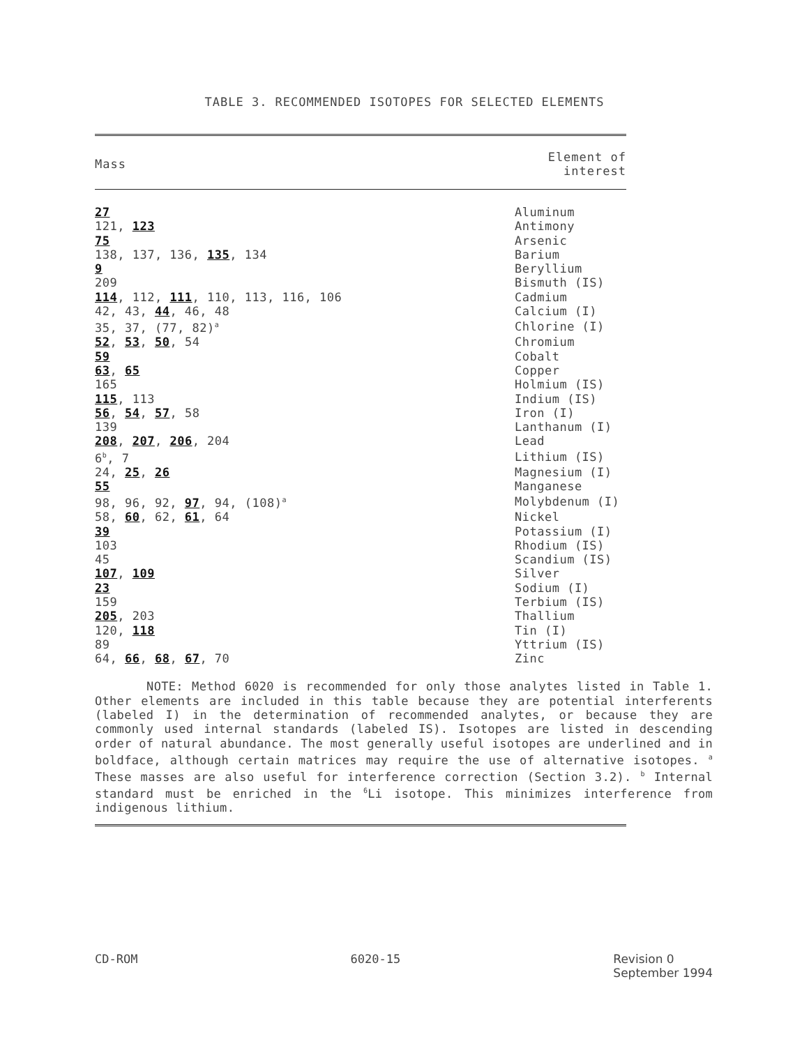TABLE 3. RECOMMENDED ISOTOPES FOR SELECTED ELEMENTS
| Mass | Element of interest |
| --- | --- |
| 27 | Aluminum |
| 121, 123 | Antimony |
| 75 | Arsenic |
| 138, 137, 136, 135 , 134 | Barium |
| 9 | Beryllium |
| 209 | Bismuth (IS) |
| 114 , 112, 111 , 110, 113, 116, 106 | Cadmium |
| 42, 43, 44 , 46, 48 | Calcium (I) |
| 35, 37, (77, 82)<sup>a</sup> | Chlorine (I) |
| 52 , 53 , 50 , 54 | Chromium |
| 59 | Cobalt |
| 63 , 65 | Copper |
| 165 | Holmium (IS) |
| 115 , 113 | Indium (IS) |
| 56 , 54 , 57 , 58 | Iron (I) |
| 139 | Lanthanum (I) |
| 208 , 207 , 206 , 204 | Lead |
| 6<sup>b</sup>, 7 | Lithium (IS) |
| 24, 25 , 26 | Magnesium (I) |
| 55 | Manganese |
| 98, 96, 92, 97 , 94, (108)<sup>a</sup> | Molybdenum (I) |
| 58, 60 , 62, 61 , 64 | Nickel |
| 39 | Potassium (I) |
| 103 | Rhodium (IS) |
| 45 | Scandium (IS) |
| 107 , 109 | Silver |
| 23 | Sodium (I) |
| 159 | Terbium (IS) |
| 205 , 203 | Thallium |
| 120, 118 | Tin (I) |
| 89 | Yttrium (IS) |
| 64, 66 , 68 , 67 , 70 | Zinc |
NOTE: Method 6020 is recommended for only those analytes listed in Table 1. Other elements are included in this table because they are potential interferents (labeled I) in the determination of recommended analytes, or because they are commonly used internal standards (labeled IS). Isotopes are listed in descending order of natural abundance. The most generally useful isotopes are underlined and in boldface, although certain matrices may require the use of alternative isotopes. <sup>a</sup> These masses are also useful for interference correction (Section 3.2). <sup>b</sup> Internal standard must be enriched in the <sup>6</sup>Li isotope. This minimizes interference from indigenous lithium.
CD-ROM 6020-15 Revision 0
September 1994